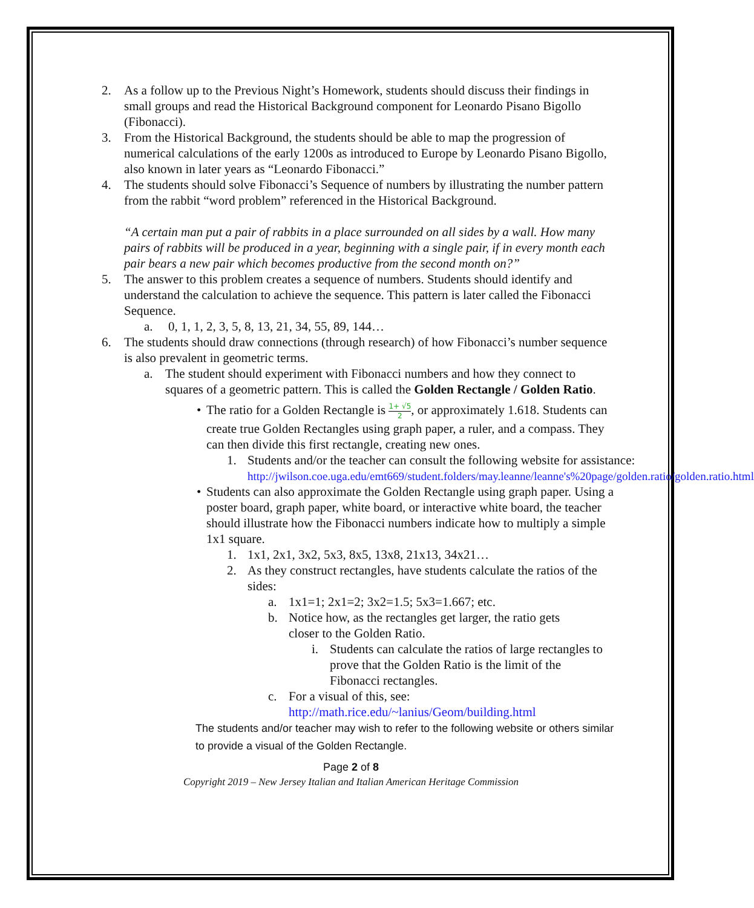2. As a follow up to the Previous Night’s Homework, students should discuss their findings in small groups and read the Historical Background component for Leonardo Pisano Bigollo (Fibonacci).
3. From the Historical Background, the students should be able to map the progression of numerical calculations of the early 1200s as introduced to Europe by Leonardo Pisano Bigollo, also known in later years as “Leonardo Fibonacci.”
4. The students should solve Fibonacci’s Sequence of numbers by illustrating the number pattern from the rabbit “word problem” referenced in the Historical Background.
“A certain man put a pair of rabbits in a place surrounded on all sides by a wall. How many pairs of rabbits will be produced in a year, beginning with a single pair, if in every month each pair bears a new pair which becomes productive from the second month on?”
5. The answer to this problem creates a sequence of numbers. Students should identify and understand the calculation to achieve the sequence. This pattern is later called the Fibonacci Sequence.
a. 0, 1, 1, 2, 3, 5, 8, 13, 21, 34, 55, 89, 144…
6. The students should draw connections (through research) of how Fibonacci’s number sequence is also prevalent in geometric terms.
a. The student should experiment with Fibonacci numbers and how they connect to squares of a geometric pattern. This is called the Golden Rectangle / Golden Ratio.
• The ratio for a Golden Rectangle is 1+ √5 2, or approximately 1.618. Students can create true Golden Rectangles using graph paper, a ruler, and a compass. They can then divide this first rectangle, creating new ones.
1. Students and/or the teacher can consult the following website for assistance:
http://jwilson.coe.uga.edu/emt669/student.folders/may.leanne/leanne's%20page/golden.ratio/golden.ratio.html
• Students can also approximate the Golden Rectangle using graph paper. Using a poster board, graph paper, white board, or interactive white board, the teacher should illustrate how the Fibonacci numbers indicate how to multiply a simple 1x1 square.
1. 1x1, 2x1, 3x2, 5x3, 8x5, 13x8, 21x13, 34x21…
2. As they construct rectangles, have students calculate the ratios of the sides:
a. 1x1=1; 2x1=2; 3x2=1.5; 5x3=1.667; etc.
b. Notice how, as the rectangles get larger, the ratio gets closer to the Golden Ratio.
i. Students can calculate the ratios of large rectangles to prove that the Golden Ratio is the limit of the Fibonacci rectangles.
c. For a visual of this, see:
http://math.rice.edu/~lanius/Geom/building.html
The students and/or teacher may wish to refer to the following website or others similar to provide a visual of the Golden Rectangle.
Page 2 of 8
Copyright 2019 – New Jersey Italian and Italian American Heritage Commission